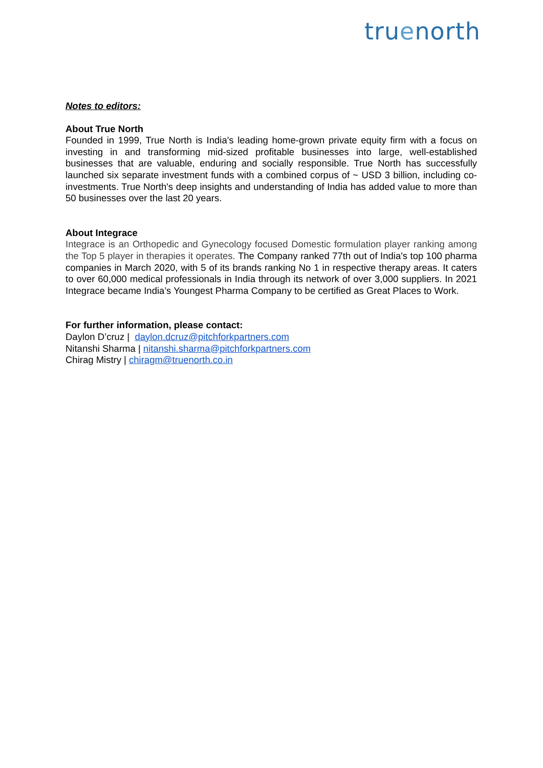truenorth
Notes to editors:
About True North
Founded in 1999, True North is India's leading home-grown private equity firm with a focus on investing in and transforming mid-sized profitable businesses into large, well-established businesses that are valuable, enduring and socially responsible. True North has successfully launched six separate investment funds with a combined corpus of ~ USD 3 billion, including co-investments. True North's deep insights and understanding of India has added value to more than 50 businesses over the last 20 years.
About Integrace
Integrace is an Orthopedic and Gynecology focused Domestic formulation player ranking among the Top 5 player in therapies it operates. The Company ranked 77th out of India's top 100 pharma companies in March 2020, with 5 of its brands ranking No 1 in respective therapy areas. It caters to over 60,000 medical professionals in India through its network of over 3,000 suppliers. In 2021 Integrace became India’s Youngest Pharma Company to be certified as Great Places to Work.
For further information, please contact:
Daylon D’cruz | daylon.dcruz@pitchforkpartners.com
Nitanshi Sharma | nitanshi.sharma@pitchforkpartners.com
Chirag Mistry | chiragm@truenorth.co.in